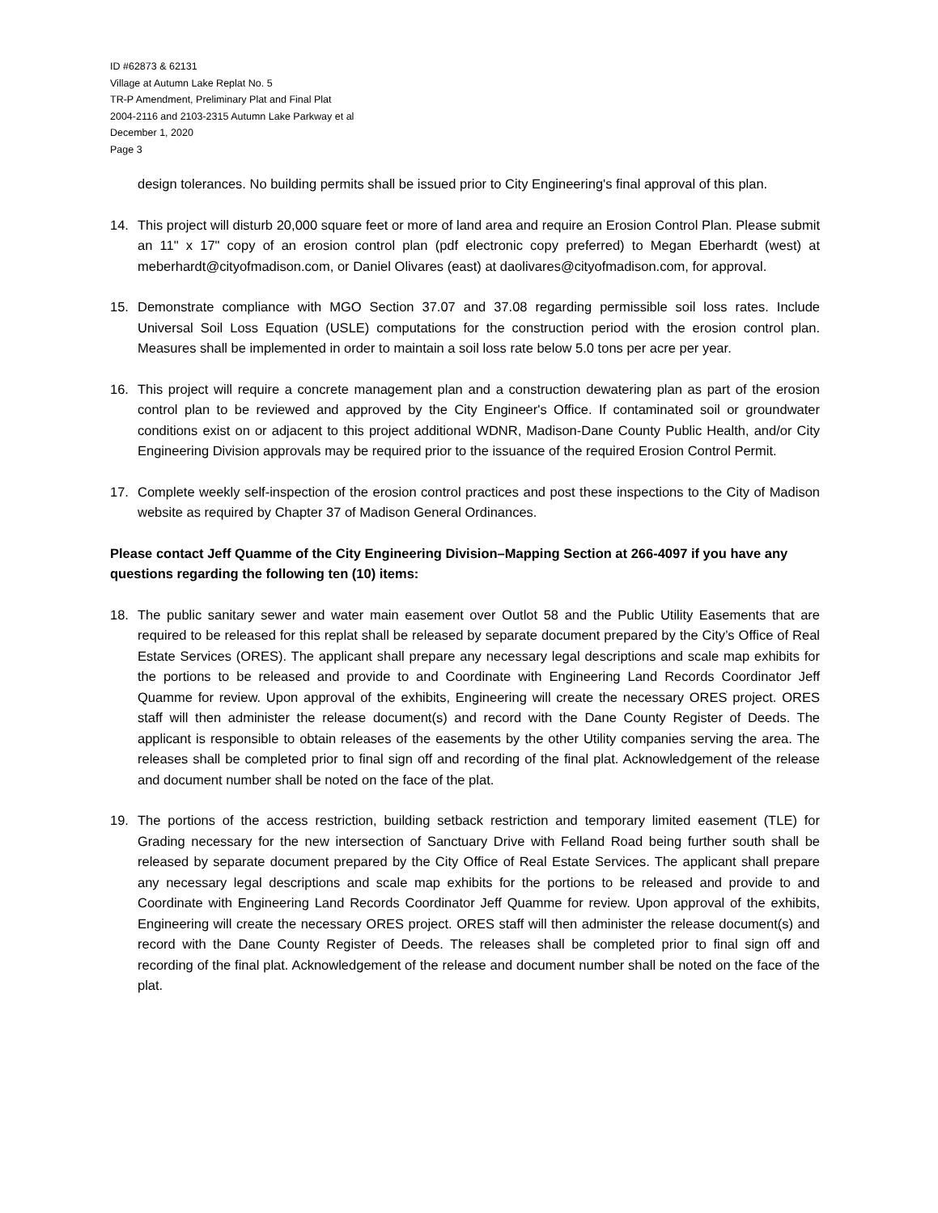ID #62873 & 62131
Village at Autumn Lake Replat No. 5
TR-P Amendment, Preliminary Plat and Final Plat
2004-2116 and 2103-2315 Autumn Lake Parkway et al
December 1, 2020
Page 3
design tolerances. No building permits shall be issued prior to City Engineering's final approval of this plan.
14. This project will disturb 20,000 square feet or more of land area and require an Erosion Control Plan. Please submit an 11" x 17" copy of an erosion control plan (pdf electronic copy preferred) to Megan Eberhardt (west) at meberhardt@cityofmadison.com, or Daniel Olivares (east) at daolivares@cityofmadison.com, for approval.
15. Demonstrate compliance with MGO Section 37.07 and 37.08 regarding permissible soil loss rates. Include Universal Soil Loss Equation (USLE) computations for the construction period with the erosion control plan. Measures shall be implemented in order to maintain a soil loss rate below 5.0 tons per acre per year.
16. This project will require a concrete management plan and a construction dewatering plan as part of the erosion control plan to be reviewed and approved by the City Engineer's Office. If contaminated soil or groundwater conditions exist on or adjacent to this project additional WDNR, Madison-Dane County Public Health, and/or City Engineering Division approvals may be required prior to the issuance of the required Erosion Control Permit.
17. Complete weekly self-inspection of the erosion control practices and post these inspections to the City of Madison website as required by Chapter 37 of Madison General Ordinances.
Please contact Jeff Quamme of the City Engineering Division–Mapping Section at 266-4097 if you have any questions regarding the following ten (10) items:
18. The public sanitary sewer and water main easement over Outlot 58 and the Public Utility Easements that are required to be released for this replat shall be released by separate document prepared by the City’s Office of Real Estate Services (ORES). The applicant shall prepare any necessary legal descriptions and scale map exhibits for the portions to be released and provide to and Coordinate with Engineering Land Records Coordinator Jeff Quamme for review. Upon approval of the exhibits, Engineering will create the necessary ORES project. ORES staff will then administer the release document(s) and record with the Dane County Register of Deeds. The applicant is responsible to obtain releases of the easements by the other Utility companies serving the area. The releases shall be completed prior to final sign off and recording of the final plat. Acknowledgement of the release and document number shall be noted on the face of the plat.
19. The portions of the access restriction, building setback restriction and temporary limited easement (TLE) for Grading necessary for the new intersection of Sanctuary Drive with Felland Road being further south shall be released by separate document prepared by the City Office of Real Estate Services. The applicant shall prepare any necessary legal descriptions and scale map exhibits for the portions to be released and provide to and Coordinate with Engineering Land Records Coordinator Jeff Quamme for review. Upon approval of the exhibits, Engineering will create the necessary ORES project. ORES staff will then administer the release document(s) and record with the Dane County Register of Deeds. The releases shall be completed prior to final sign off and recording of the final plat. Acknowledgement of the release and document number shall be noted on the face of the plat.